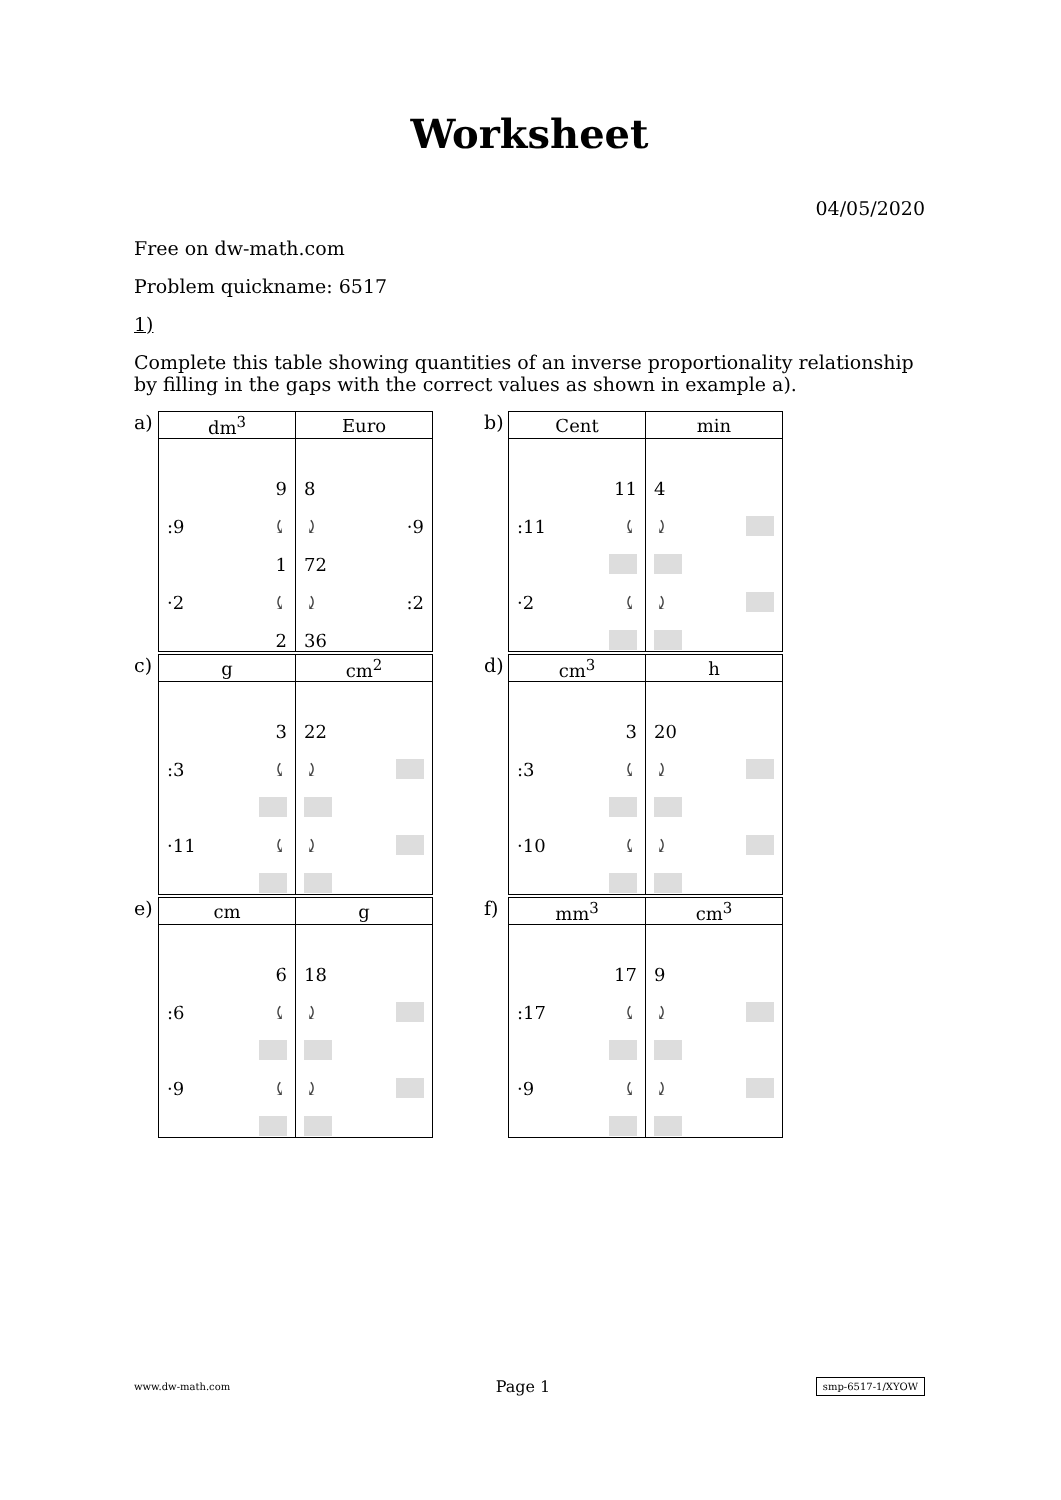Worksheet
04/05/2020
Free on dw-math.com
Problem quickname: 6517
1)
Complete this table showing quantities of an inverse proportionality relationship by filling in the gaps with the correct values as shown in example a).
a)
| dm<sup>3</sup> | Euro |
| --- | --- |
| 9 :9 ⤹ 1 ·2 ⤹ 2 | 8 ⤸ ·9 72 ⤸ :2 36 |
b)
| Cent | min |
| --- | --- |
| 11 :11 ⤹ ·2 ⤹ | 4 ⤸ ⤸ |
c)
| g | cm<sup>2</sup> |
| --- | --- |
| 3 :3 ⤹ ·11 ⤹ | 22 ⤸ ⤸ |
d)
| cm<sup>3</sup> | h |
| --- | --- |
| 3 :3 ⤹ ·10 ⤹ | 20 ⤸ ⤸ |
e)
| cm | g |
| --- | --- |
| 6 :6 ⤹ ·9 ⤹ | 18 ⤸ ⤸ |
f)
| mm<sup>3</sup> | cm<sup>3</sup> |
| --- | --- |
| 17 :17 ⤹ ·9 ⤹ | 9 ⤸ ⤸ |
www.dw-math.com Page 1 smp-6517-1/XYOW